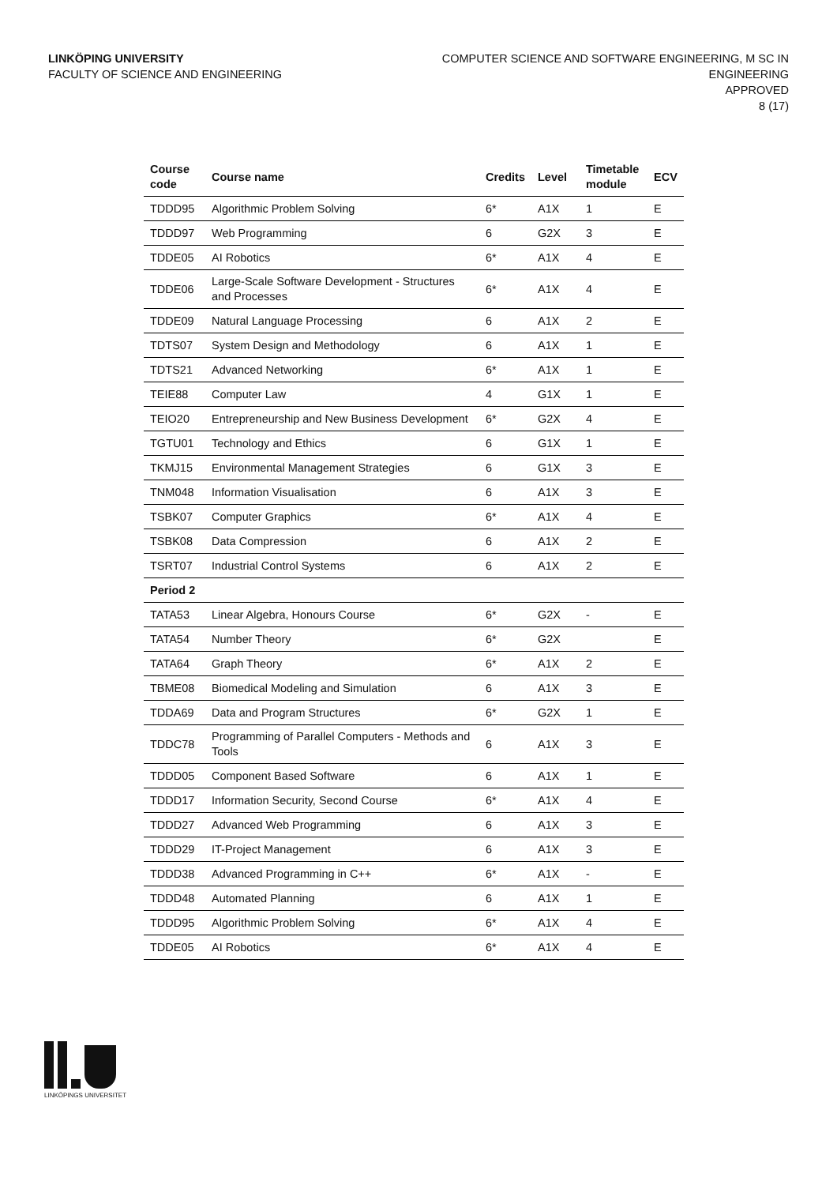LINKÖPING UNIVERSITY
FACULTY OF SCIENCE AND ENGINEERING
COMPUTER SCIENCE AND SOFTWARE ENGINEERING, M SC IN
ENGINEERING
APPROVED
8 (17)
| Course code | Course name | Credits | Level | Timetable module | ECV |
| --- | --- | --- | --- | --- | --- |
| TDDD95 | Algorithmic Problem Solving | 6* | A1X | 1 | E |
| TDDD97 | Web Programming | 6 | G2X | 3 | E |
| TDDE05 | AI Robotics | 6* | A1X | 4 | E |
| TDDE06 | Large-Scale Software Development - Structures and Processes | 6* | A1X | 4 | E |
| TDDE09 | Natural Language Processing | 6 | A1X | 2 | E |
| TDTS07 | System Design and Methodology | 6 | A1X | 1 | E |
| TDTS21 | Advanced Networking | 6* | A1X | 1 | E |
| TEIE88 | Computer Law | 4 | G1X | 1 | E |
| TEIO20 | Entrepreneurship and New Business Development | 6* | G2X | 4 | E |
| TGTU01 | Technology and Ethics | 6 | G1X | 1 | E |
| TKMJ15 | Environmental Management Strategies | 6 | G1X | 3 | E |
| TNM048 | Information Visualisation | 6 | A1X | 3 | E |
| TSBK07 | Computer Graphics | 6* | A1X | 4 | E |
| TSBK08 | Data Compression | 6 | A1X | 2 | E |
| TSRT07 | Industrial Control Systems | 6 | A1X | 2 | E |
| Period 2 | | | | | |
| TATA53 | Linear Algebra, Honours Course | 6* | G2X | - | E |
| TATA54 | Number Theory | 6* | G2X | | E |
| TATA64 | Graph Theory | 6* | A1X | 2 | E |
| TBME08 | Biomedical Modeling and Simulation | 6 | A1X | 3 | E |
| TDDA69 | Data and Program Structures | 6* | G2X | 1 | E |
| TDDC78 | Programming of Parallel Computers - Methods and Tools | 6 | A1X | 3 | E |
| TDDD05 | Component Based Software | 6 | A1X | 1 | E |
| TDDD17 | Information Security, Second Course | 6* | A1X | 4 | E |
| TDDD27 | Advanced Web Programming | 6 | A1X | 3 | E |
| TDDD29 | IT-Project Management | 6 | A1X | 3 | E |
| TDDD38 | Advanced Programming in C++ | 6* | A1X | - | E |
| TDDD48 | Automated Planning | 6 | A1X | 1 | E |
| TDDD95 | Algorithmic Problem Solving | 6* | A1X | 4 | E |
| TDDE05 | AI Robotics | 6* | A1X | 4 | E |
LINKÖPINGS UNIVERSITET